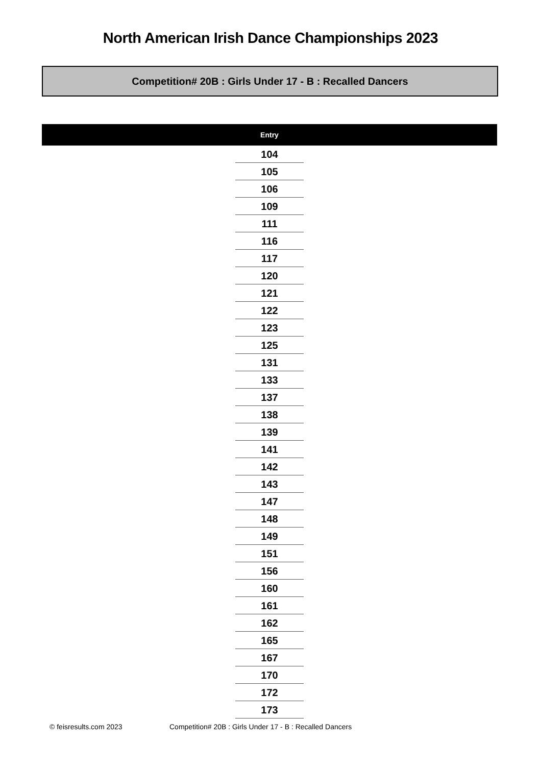North American Irish Dance Championships 2023
Competition# 20B : Girls Under 17 - B : Recalled Dancers
| Entry |
| --- |
| 104 |
| 105 |
| 106 |
| 109 |
| 111 |
| 116 |
| 117 |
| 120 |
| 121 |
| 122 |
| 123 |
| 125 |
| 131 |
| 133 |
| 137 |
| 138 |
| 139 |
| 141 |
| 142 |
| 143 |
| 147 |
| 148 |
| 149 |
| 151 |
| 156 |
| 160 |
| 161 |
| 162 |
| 165 |
| 167 |
| 170 |
| 172 |
| 173 |
© feisresults.com 2023 Competition# 20B : Girls Under 17 - B : Recalled Dancers